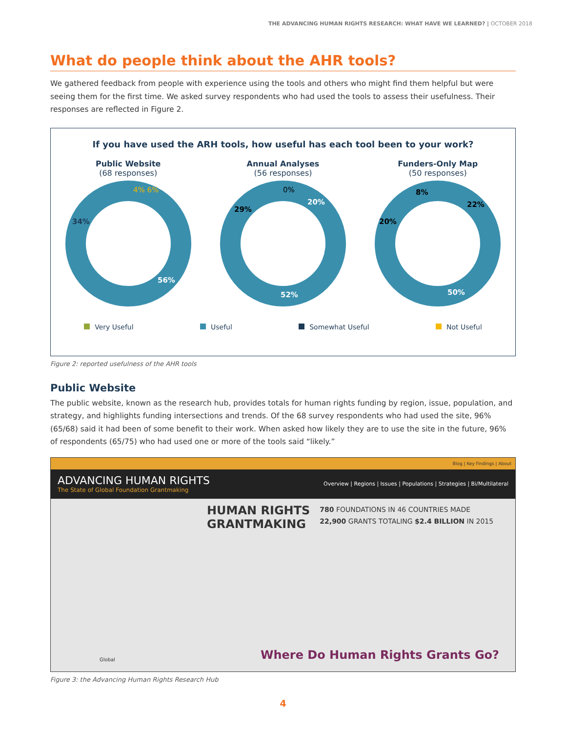THE ADVANCING HUMAN RIGHTS RESEARCH: WHAT HAVE WE LEARNED? | OCTOBER 2018
What do people think about the AHR tools?
We gathered feedback from people with experience using the tools and others who might find them helpful but were seeing them for the first time. We asked survey respondents who had used the tools to assess their usefulness. Their responses are reflected in Figure 2.
If you have used the ARH tools, how useful has each tool been to your work?
Public Website
(68 responses)
4% 6%
34%
56%
Annual Analyses
(56 responses)
0%
20%
29%
52%
Funders-Only Map
(50 responses)
8%
22%
20%
50%
Very Useful Useful Somewhat Useful Not Useful
Figure 2: reported usefulness of the AHR tools
Public Website
The public website, known as the research hub, provides totals for human rights funding by region, issue, population, and strategy, and highlights funding intersections and trends. Of the 68 survey respondents who had used the site, 96% (65/68) said it had been of some benefit to their work. When asked how likely they are to use the site in the future, 96% of respondents (65/75) who had used one or more of the tools said “likely.”
Blog | Key Findings | About
ADVANCING HUMAN RIGHTS
The State of Global Foundation Grantmaking
Overview | Regions | Issues | Populations | Strategies | Bi/Multilateral
HUMAN RIGHTS
GRANTMAKING
780 FOUNDATIONS IN 46 COUNTRIES MADE
22,900 GRANTS TOTALING $2.4 BILLION IN 2015
Where Do Human Rights Grants Go?
Global
Figure 3: the Advancing Human Rights Research Hub
4